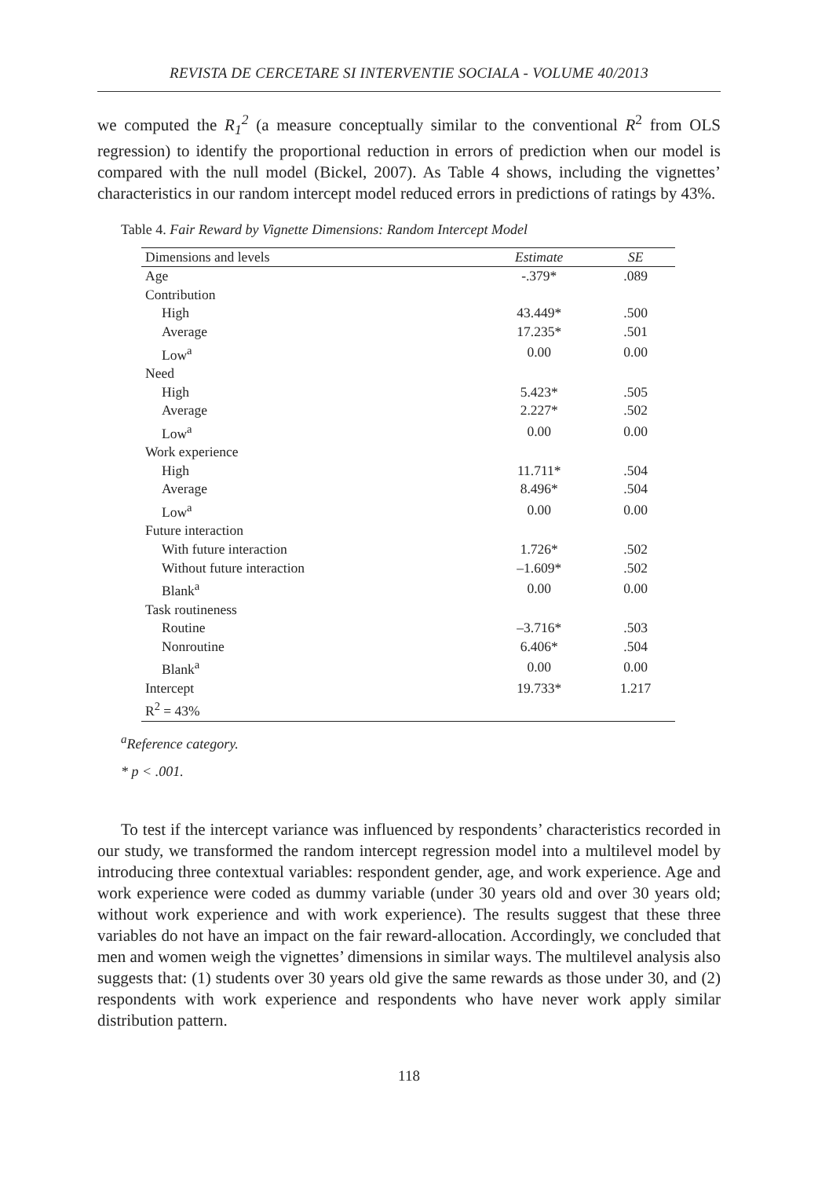REVISTA DE CERCETARE SI INTERVENTIE SOCIALA - VOLUME 40/2013
we computed the R<sub>1</sub><sup>2</sup> (a measure conceptually similar to the conventional R<sup>2</sup> from OLS regression) to identify the proportional reduction in errors of prediction when our model is compared with the null model (Bickel, 2007). As Table 4 shows, including the vignettes’ characteristics in our random intercept model reduced errors in predictions of ratings by 43%.
Table 4. Fair Reward by Vignette Dimensions: Random Intercept Model
| Dimensions and levels | Estimate | SE |
| --- | --- | --- |
| Age | -.379* | .089 |
| Contribution | | |
| High | 43.449* | .500 |
| Average | 17.235* | .501 |
| Low<sup>a</sup> | 0.00 | 0.00 |
| Need | | |
| High | 5.423* | .505 |
| Average | 2.227* | .502 |
| Low<sup>a</sup> | 0.00 | 0.00 |
| Work experience | | |
| High | 11.711* | .504 |
| Average | 8.496* | .504 |
| Low<sup>a</sup> | 0.00 | 0.00 |
| Future interaction | | |
| With future interaction | 1.726* | .502 |
| Without future interaction | –1.609* | .502 |
| Blank<sup>a</sup> | 0.00 | 0.00 |
| Task routineness | | |
| Routine | –3.716* | .503 |
| Nonroutine | 6.406* | .504 |
| Blank<sup>a</sup> | 0.00 | 0.00 |
| Intercept | 19.733* | 1.217 |
| R<sup>2</sup> = 43% | | |
<sup>a</sup> Reference category.
* p < .001.
To test if the intercept variance was influenced by respondents’ characteristics recorded in our study, we transformed the random intercept regression model into a multilevel model by introducing three contextual variables: respondent gender, age, and work experience. Age and work experience were coded as dummy variable (under 30 years old and over 30 years old; without work experience and with work experience). The results suggest that these three variables do not have an impact on the fair reward-allocation. Accordingly, we concluded that men and women weigh the vignettes’ dimensions in similar ways. The multilevel analysis also suggests that: (1) students over 30 years old give the same rewards as those under 30, and (2) respondents with work experience and respondents who have never work apply similar distribution pattern.
118